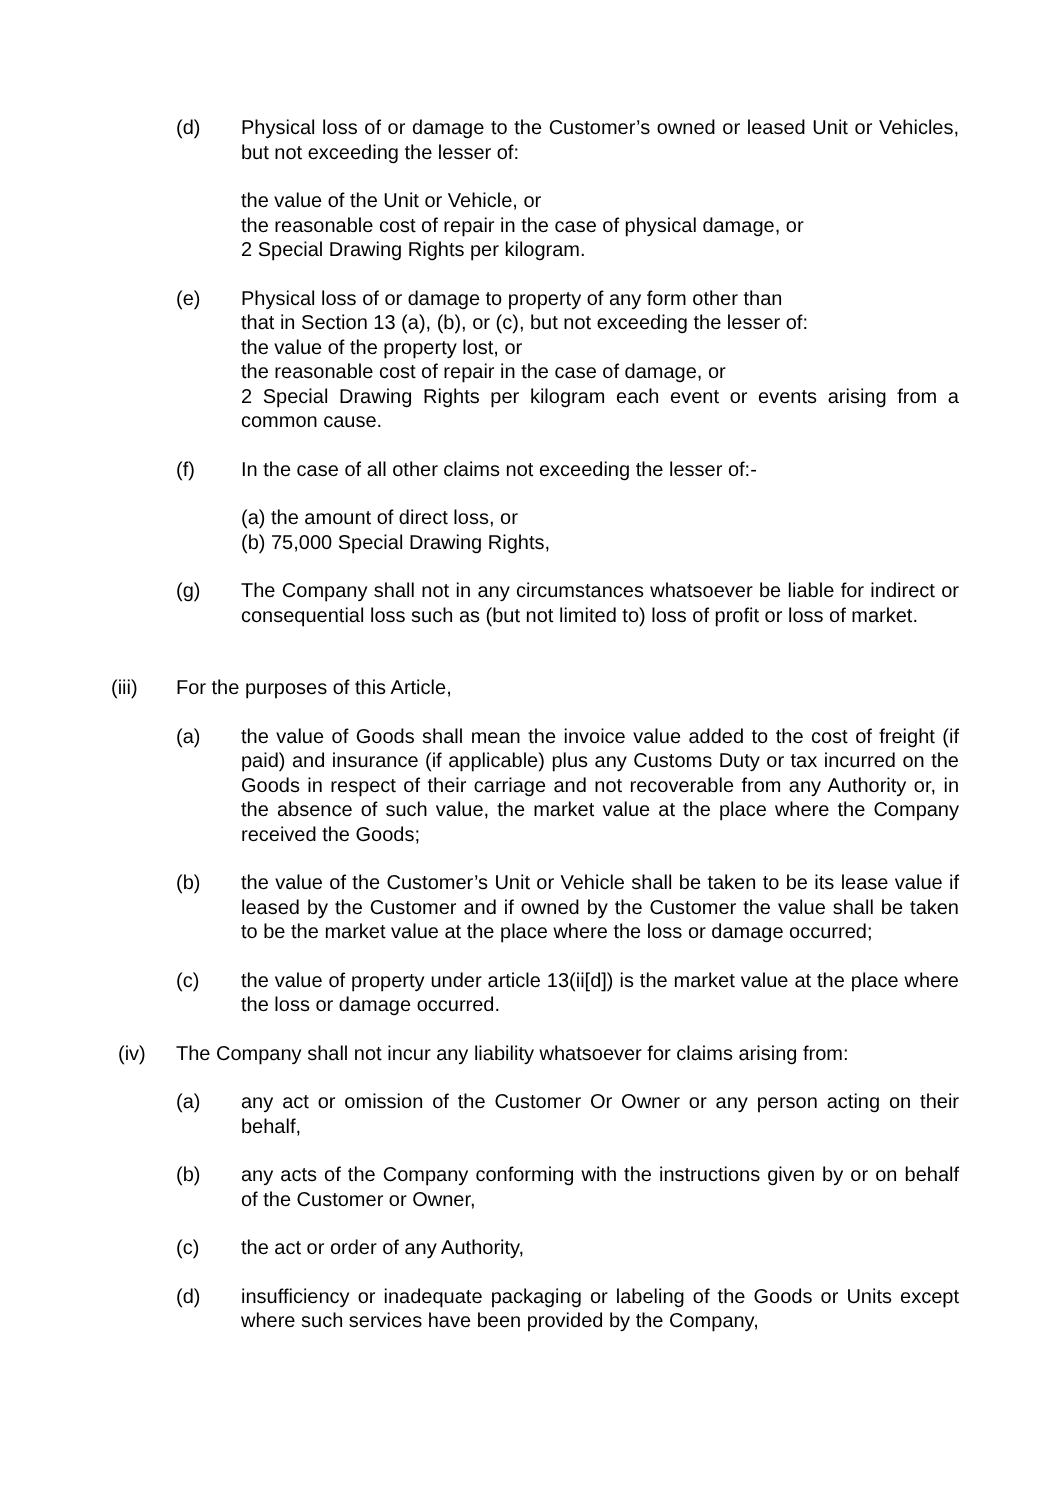(d) Physical loss of or damage to the Customer’s owned or leased Unit or Vehicles, but not exceeding the lesser of:
the value of the Unit or Vehicle, or
the reasonable cost of repair in the case of physical damage, or
2 Special Drawing Rights per kilogram.
(e) Physical loss of or damage to property of any form other than
that in Section 13 (a), (b), or (c), but not exceeding the lesser of:
the value of the property lost, or
the reasonable cost of repair in the case of damage, or
2 Special Drawing Rights per kilogram each event or events arising from a common cause.
(f) In the case of all other claims not exceeding the lesser of:-
(a) the amount of direct loss, or
(b) 75,000 Special Drawing Rights,
(g) The Company shall not in any circumstances whatsoever be liable for indirect or consequential loss such as (but not limited to) loss of profit or loss of market.
(iii) For the purposes of this Article,
(a) the value of Goods shall mean the invoice value added to the cost of freight (if paid) and insurance (if applicable) plus any Customs Duty or tax incurred on the Goods in respect of their carriage and not recoverable from any Authority or, in the absence of such value, the market value at the place where the Company received the Goods;
(b) the value of the Customer’s Unit or Vehicle shall be taken to be its lease value if leased by the Customer and if owned by the Customer the value shall be taken to be the market value at the place where the loss or damage occurred;
(c) the value of property under article 13(ii[d]) is the market value at the place where the loss or damage occurred.
(iv) The Company shall not incur any liability whatsoever for claims arising from:
(a) any act or omission of the Customer Or Owner or any person acting on their behalf,
(b) any acts of the Company conforming with the instructions given by or on behalf of the Customer or Owner,
(c) the act or order of any Authority,
(d) insufficiency or inadequate packaging or labeling of the Goods or Units except where such services have been provided by the Company,